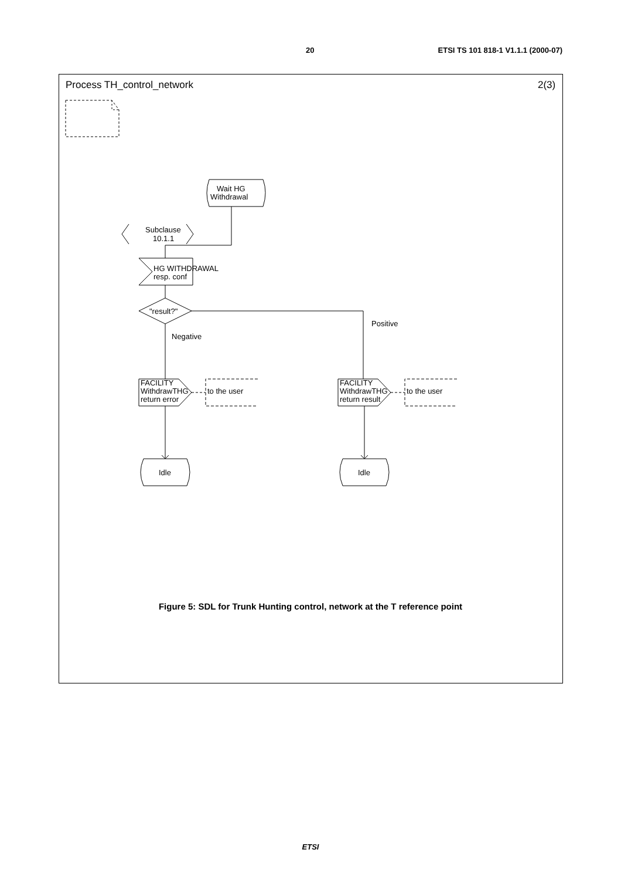20 ETSI TS 101 818-1 V1.1.1 (2000-07)
Process TH_control_network
2(3)
Wait HG
Withdrawal
Subclause
10.1.1
HG WITHDRAWAL
resp. conf
"result?"
Negative
Positive
FACILITY
WithdrawTHG
return error
to the user
FACILITY
WithdrawTHG
return result
to the user
Idle
Idle
Figure 5: SDL for Trunk Hunting control, network at the T reference point
ETSI